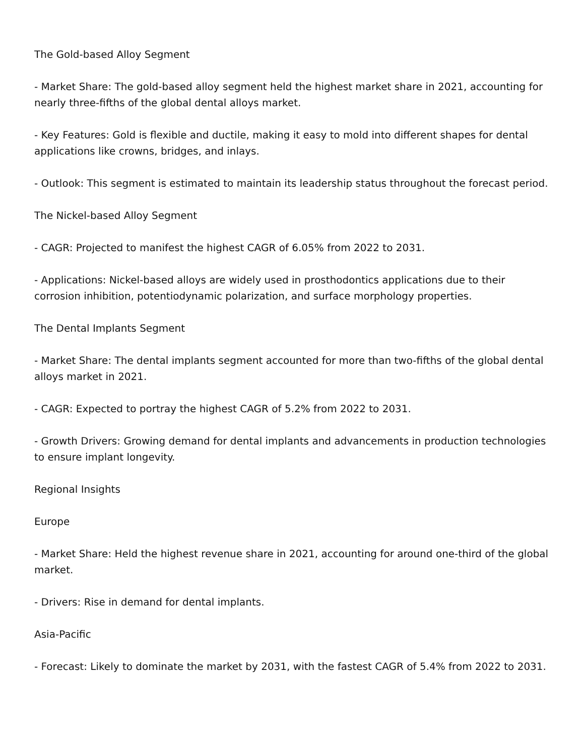The Gold-based Alloy Segment
- Market Share: The gold-based alloy segment held the highest market share in 2021, accounting for nearly three-fifths of the global dental alloys market.
- Key Features: Gold is flexible and ductile, making it easy to mold into different shapes for dental applications like crowns, bridges, and inlays.
- Outlook: This segment is estimated to maintain its leadership status throughout the forecast period.
The Nickel-based Alloy Segment
- CAGR: Projected to manifest the highest CAGR of 6.05% from 2022 to 2031.
- Applications: Nickel-based alloys are widely used in prosthodontics applications due to their corrosion inhibition, potentiodynamic polarization, and surface morphology properties.
The Dental Implants Segment
- Market Share: The dental implants segment accounted for more than two-fifths of the global dental alloys market in 2021.
- CAGR: Expected to portray the highest CAGR of 5.2% from 2022 to 2031.
- Growth Drivers: Growing demand for dental implants and advancements in production technologies to ensure implant longevity.
Regional Insights
Europe
- Market Share: Held the highest revenue share in 2021, accounting for around one-third of the global market.
- Drivers: Rise in demand for dental implants.
Asia-Pacific
- Forecast: Likely to dominate the market by 2031, with the fastest CAGR of 5.4% from 2022 to 2031.